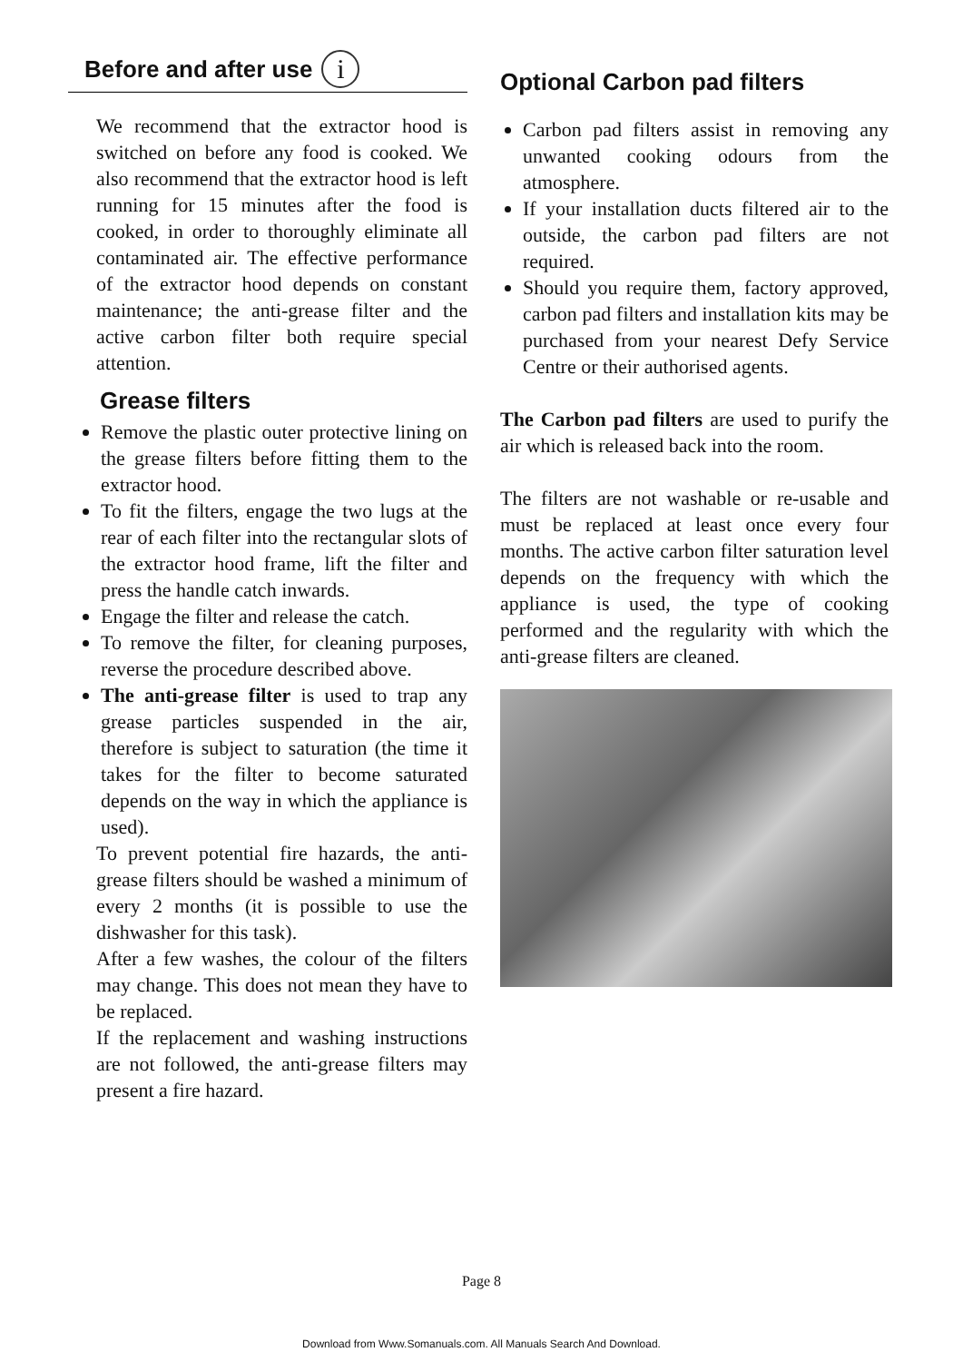Before and after use i
We recommend that the extractor hood is switched on before any food is cooked. We also recommend that the extractor hood is left running for 15 minutes after the food is cooked, in order to thoroughly eliminate all contaminated air. The effective performance of the extractor hood depends on constant maintenance; the anti-grease filter and the active carbon filter both require special attention.
Grease filters
Remove the plastic outer protective lining on the grease filters before fitting them to the extractor hood.
To fit the filters, engage the two lugs at the rear of each filter into the rectangular slots of the extractor hood frame, lift the filter and press the handle catch inwards.
Engage the filter and release the catch.
To remove the filter, for cleaning purposes, reverse the procedure described above.
The anti-grease filter is used to trap any grease particles suspended in the air, therefore is subject to saturation (the time it takes for the filter to become saturated depends on the way in which the appliance is used).
To prevent potential fire hazards, the anti-grease filters should be washed a minimum of every 2 months (it is possible to use the dishwasher for this task).
After a few washes, the colour of the filters may change. This does not mean they have to be replaced.
If the replacement and washing instructions are not followed, the anti-grease filters may present a fire hazard.
Optional Carbon pad filters
Carbon pad filters assist in removing any unwanted cooking odours from the atmosphere.
If your installation ducts filtered air to the outside, the carbon pad filters are not required.
Should you require them, factory approved, carbon pad filters and installation kits may be purchased from your nearest Defy Service Centre or their authorised agents.
The Carbon pad filters are used to purify the air which is released back into the room.
The filters are not washable or re-usable and must be replaced at least once every four months. The active carbon filter saturation level depends on the frequency with which the appliance is used, the type of cooking performed and the regularity with which the anti-grease filters are cleaned.
Page 8
Download from Www.Somanuals.com. All Manuals Search And Download.